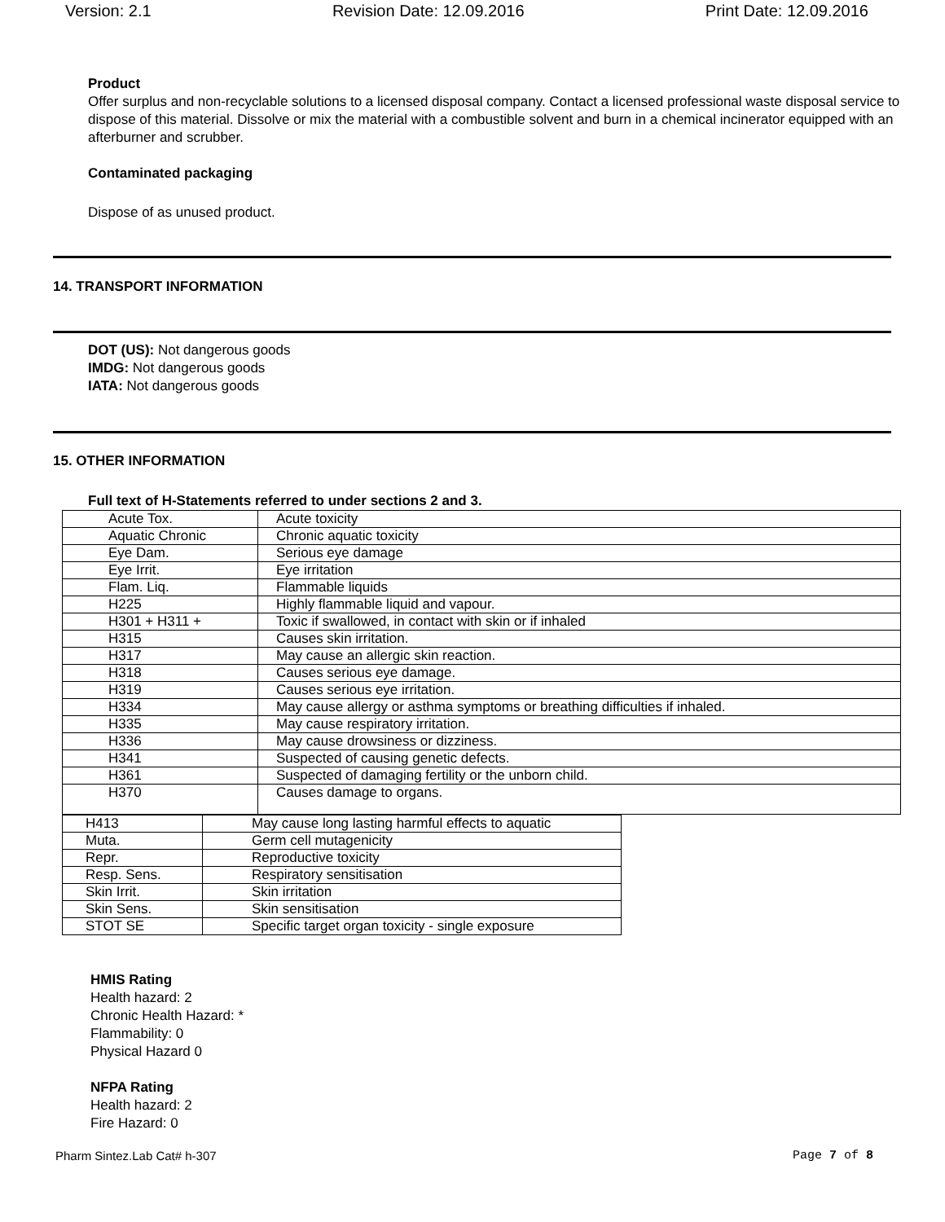Version: 2.1 Revision Date: 12.09.2016 Print Date: 12.09.2016
Product
Offer surplus and non-recyclable solutions to a licensed disposal company. Contact a licensed professional waste disposal service to dispose of this material. Dissolve or mix the material with a combustible solvent and burn in a chemical incinerator equipped with an afterburner and scrubber.
Contaminated packaging
Dispose of as unused product.
14. TRANSPORT INFORMATION
DOT (US): Not dangerous goods
IMDG: Not dangerous goods
IATA: Not dangerous goods
15. OTHER INFORMATION
Full text of H-Statements referred to under sections 2 and 3.
| Acute Tox. | Acute toxicity |
| Aquatic Chronic | Chronic aquatic toxicity |
| Eye Dam. | Serious eye damage |
| Eye Irrit. | Eye irritation |
| Flam. Liq. | Flammable liquids |
| H225 | Highly flammable liquid and vapour. |
| H301 + H311 + | Toxic if swallowed, in contact with skin or if inhaled |
| H315 | Causes skin irritation. |
| H317 | May cause an allergic skin reaction. |
| H318 | Causes serious eye damage. |
| H319 | Causes serious eye irritation. |
| H334 | May cause allergy or asthma symptoms or breathing difficulties if inhaled. |
| H335 | May cause respiratory irritation. |
| H336 | May cause drowsiness or dizziness. |
| H341 | Suspected of causing genetic defects. |
| H361 | Suspected of damaging fertility or the unborn child. |
| H370 | Causes damage to organs. |
| H413 | May cause long lasting harmful effects to aquatic |
| Muta. | Germ cell mutagenicity |
| Repr. | Reproductive toxicity |
| Resp. Sens. | Respiratory sensitisation |
| Skin Irrit. | Skin irritation |
| Skin Sens. | Skin sensitisation |
| STOT SE | Specific target organ toxicity - single exposure |
HMIS Rating
Health hazard: 2
Chronic Health Hazard: *
Flammability: 0
Physical Hazard 0
NFPA Rating
Health hazard: 2
Fire Hazard: 0
Pharm Sintez.Lab Cat# h-307 Page 7 of 8